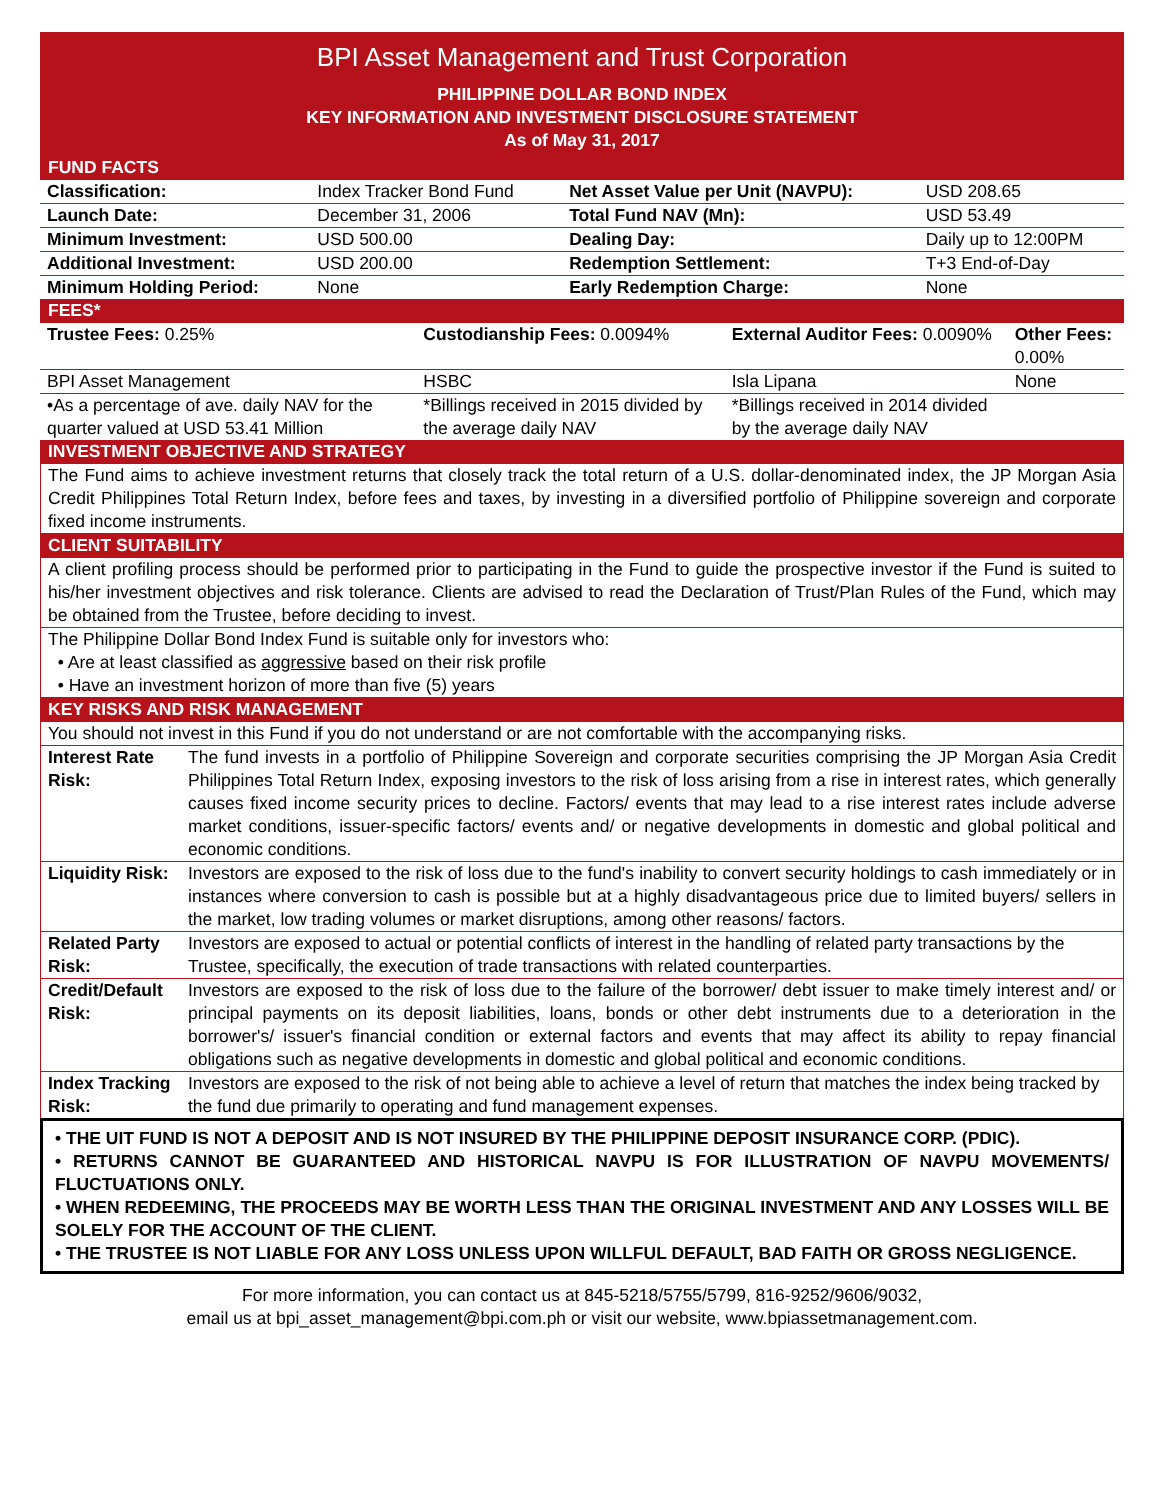BPI Asset Management and Trust Corporation
PHILIPPINE DOLLAR BOND INDEX
KEY INFORMATION AND INVESTMENT DISCLOSURE STATEMENT
As of May 31, 2017
FUND FACTS
| Classification: | Index Tracker Bond Fund | Net Asset Value per Unit (NAVPU): | USD 208.65 |
| Launch Date: | December 31, 2006 | Total Fund NAV (Mn): | USD 53.49 |
| Minimum Investment: | USD 500.00 | Dealing Day: | Daily up to 12:00PM |
| Additional Investment: | USD 200.00 | Redemption Settlement: | T+3 End-of-Day |
| Minimum Holding Period: | None | Early Redemption Charge: | None |
FEES*
| Trustee Fees: 0.25% | Custodianship Fees: 0.0094% | External Auditor Fees: 0.0090% | Other Fees: 0.00% |
| BPI Asset Management | HSBC | Isla Lipana | None |
| •As a percentage of ave. daily NAV for the quarter valued at USD 53.41 Million | *Billings received in 2015 divided by the average daily NAV | *Billings received in 2014 divided by the average daily NAV | |
INVESTMENT OBJECTIVE AND STRATEGY
The Fund aims to achieve investment returns that closely track the total return of a U.S. dollar-denominated index, the JP Morgan Asia Credit Philippines Total Return Index, before fees and taxes, by investing in a diversified portfolio of Philippine sovereign and corporate fixed income instruments.
CLIENT SUITABILITY
A client profiling process should be performed prior to participating in the Fund to guide the prospective investor if the Fund is suited to his/her investment objectives and risk tolerance. Clients are advised to read the Declaration of Trust/Plan Rules of the Fund, which may be obtained from the Trustee, before deciding to invest.
The Philippine Dollar Bond Index Fund is suitable only for investors who:
• Are at least classified as aggressive based on their risk profile
• Have an investment horizon of more than five (5) years
KEY RISKS AND RISK MANAGEMENT
You should not invest in this Fund if you do not understand or are not comfortable with the accompanying risks.
| Interest Rate Risk: | The fund invests in a portfolio of Philippine Sovereign and corporate securities comprising the JP Morgan Asia Credit Philippines Total Return Index, exposing investors to the risk of loss arising from a rise in interest rates, which generally causes fixed income security prices to decline. Factors/ events that may lead to a rise interest rates include adverse market conditions, issuer-specific factors/ events and/ or negative developments in domestic and global political and economic conditions. |
| Liquidity Risk: | Investors are exposed to the risk of loss due to the fund's inability to convert security holdings to cash immediately or in instances where conversion to cash is possible but at a highly disadvantageous price due to limited buyers/ sellers in the market, low trading volumes or market disruptions, among other reasons/ factors. |
| Related Party Risk: | Investors are exposed to actual or potential conflicts of interest in the handling of related party transactions by the Trustee, specifically, the execution of trade transactions with related counterparties. |
| Credit/Default Risk: | Investors are exposed to the risk of loss due to the failure of the borrower/ debt issuer to make timely interest and/ or principal payments on its deposit liabilities, loans, bonds or other debt instruments due to a deterioration in the borrower's/ issuer's financial condition or external factors and events that may affect its ability to repay financial obligations such as negative developments in domestic and global political and economic conditions. |
| Index Tracking Risk: | Investors are exposed to the risk of not being able to achieve a level of return that matches the index being tracked by the fund due primarily to operating and fund management expenses. |
• THE UIT FUND IS NOT A DEPOSIT AND IS NOT INSURED BY THE PHILIPPINE DEPOSIT INSURANCE CORP. (PDIC).
• RETURNS CANNOT BE GUARANTEED AND HISTORICAL NAVPU IS FOR ILLUSTRATION OF NAVPU MOVEMENTS/ FLUCTUATIONS ONLY.
• WHEN REDEEMING, THE PROCEEDS MAY BE WORTH LESS THAN THE ORIGINAL INVESTMENT AND ANY LOSSES WILL BE SOLELY FOR THE ACCOUNT OF THE CLIENT.
• THE TRUSTEE IS NOT LIABLE FOR ANY LOSS UNLESS UPON WILLFUL DEFAULT, BAD FAITH OR GROSS NEGLIGENCE.
For more information, you can contact us at 845-5218/5755/5799, 816-9252/9606/9032,
email us at bpi_asset_management@bpi.com.ph or visit our website, www.bpiassetmanagement.com.